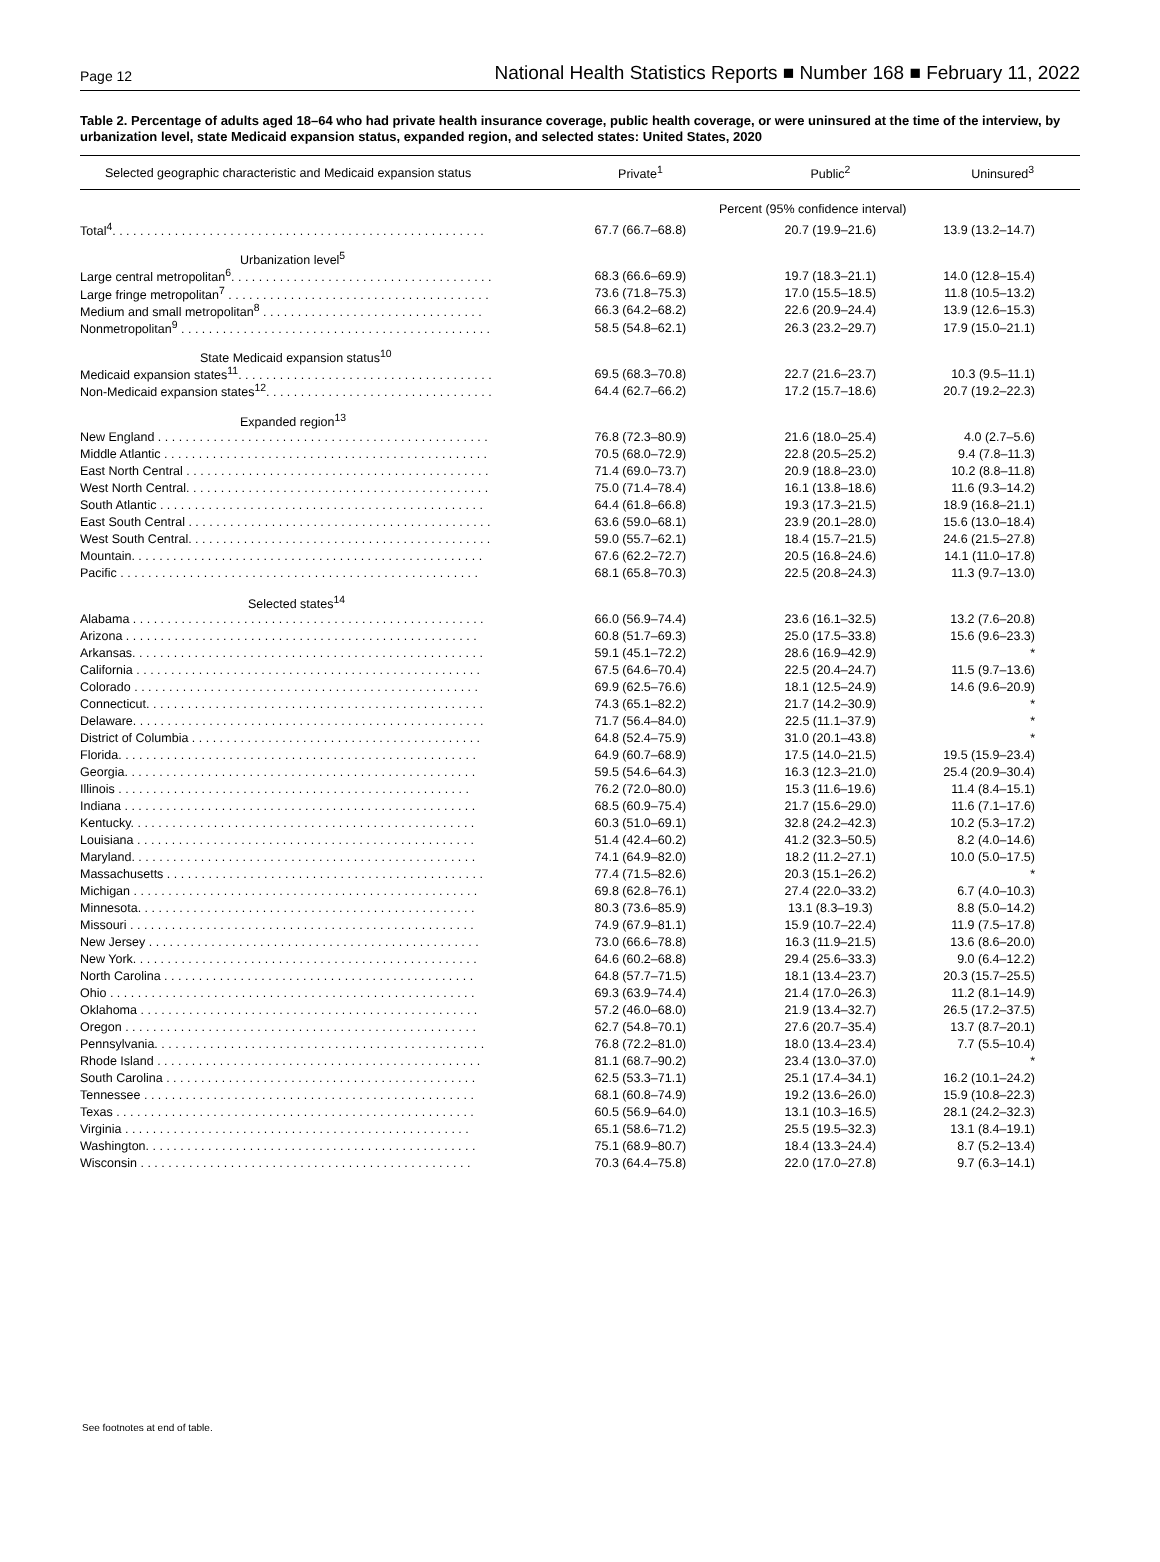Page 12 National Health Statistics Reports ■ Number 168 ■ February 11, 2022
Table 2. Percentage of adults aged 18–64 who had private health insurance coverage, public health coverage, or were uninsured at the time of the interview, by urbanization level, state Medicaid expansion status, expanded region, and selected states: United States, 2020
| Selected geographic characteristic and Medicaid expansion status | Private<sup>1</sup> | Public<sup>2</sup> | Uninsured<sup>3</sup> |
| --- | --- | --- | --- |
| | Percent (95% confidence interval) | | |
| Total<sup>4</sup>. . . . . . . . . . . . . . . . . . . . . . . . . . . . . . . . . . . . . . . . . . . . . . . . . . . . . . | 67.7 (66.7–68.8) | 20.7 (19.9–21.6) | 13.9 (13.2–14.7) |
| Urbanization level<sup>5</sup> | | | |
| Large central metropolitan<sup>6</sup>. . . . . . . . . . . . . . . . . . . . . . . . . . . . . . . . . . . . . . | 68.3 (66.6–69.9) | 19.7 (18.3–21.1) | 14.0 (12.8–15.4) |
| Large fringe metropolitan<sup>7</sup> . . . . . . . . . . . . . . . . . . . . . . . . . . . . . . . . . . . . . . | 73.6 (71.8–75.3) | 17.0 (15.5–18.5) | 11.8 (10.5–13.2) |
| Medium and small metropolitan<sup>8</sup> . . . . . . . . . . . . . . . . . . . . . . . . . . . . . . . . | 66.3 (64.2–68.2) | 22.6 (20.9–24.4) | 13.9 (12.6–15.3) |
| Nonmetropolitan<sup>9</sup> . . . . . . . . . . . . . . . . . . . . . . . . . . . . . . . . . . . . . . . . . . . . . | 58.5 (54.8–62.1) | 26.3 (23.2–29.7) | 17.9 (15.0–21.1) |
| State Medicaid expansion status<sup>10</sup> | | | |
| Medicaid expansion states<sup>11</sup>. . . . . . . . . . . . . . . . . . . . . . . . . . . . . . . . . . . . . | 69.5 (68.3–70.8) | 22.7 (21.6–23.7) | 10.3 (9.5–11.1) |
| Non-Medicaid expansion states<sup>12</sup>. . . . . . . . . . . . . . . . . . . . . . . . . . . . . . . . . | 64.4 (62.7–66.2) | 17.2 (15.7–18.6) | 20.7 (19.2–22.3) |
| Expanded region<sup>13</sup> | | | |
| New England . . . . . . . . . . . . . . . . . . . . . . . . . . . . . . . . . . . . . . . . . . . . . . . . | 76.8 (72.3–80.9) | 21.6 (18.0–25.4) | 4.0 (2.7–5.6) |
| Middle Atlantic . . . . . . . . . . . . . . . . . . . . . . . . . . . . . . . . . . . . . . . . . . . . . . . | 70.5 (68.0–72.9) | 22.8 (20.5–25.2) | 9.4 (7.8–11.3) |
| East North Central . . . . . . . . . . . . . . . . . . . . . . . . . . . . . . . . . . . . . . . . . . . . | 71.4 (69.0–73.7) | 20.9 (18.8–23.0) | 10.2 (8.8–11.8) |
| West North Central. . . . . . . . . . . . . . . . . . . . . . . . . . . . . . . . . . . . . . . . . . . . | 75.0 (71.4–78.4) | 16.1 (13.8–18.6) | 11.6 (9.3–14.2) |
| South Atlantic . . . . . . . . . . . . . . . . . . . . . . . . . . . . . . . . . . . . . . . . . . . . . . . | 64.4 (61.8–66.8) | 19.3 (17.3–21.5) | 18.9 (16.8–21.1) |
| East South Central . . . . . . . . . . . . . . . . . . . . . . . . . . . . . . . . . . . . . . . . . . . . | 63.6 (59.0–68.1) | 23.9 (20.1–28.0) | 15.6 (13.0–18.4) |
| West South Central. . . . . . . . . . . . . . . . . . . . . . . . . . . . . . . . . . . . . . . . . . . . | 59.0 (55.7–62.1) | 18.4 (15.7–21.5) | 24.6 (21.5–27.8) |
| Mountain. . . . . . . . . . . . . . . . . . . . . . . . . . . . . . . . . . . . . . . . . . . . . . . . . . . | 67.6 (62.2–72.7) | 20.5 (16.8–24.6) | 14.1 (11.0–17.8) |
| Pacific . . . . . . . . . . . . . . . . . . . . . . . . . . . . . . . . . . . . . . . . . . . . . . . . . . . . | 68.1 (65.8–70.3) | 22.5 (20.8–24.3) | 11.3 (9.7–13.0) |
| Selected states<sup>14</sup> | | | |
| Alabama . . . . . . . . . . . . . . . . . . . . . . . . . . . . . . . . . . . . . . . . . . . . . . . . . . . | 66.0 (56.9–74.4) | 23.6 (16.1–32.5) | 13.2 (7.6–20.8) |
| Arizona . . . . . . . . . . . . . . . . . . . . . . . . . . . . . . . . . . . . . . . . . . . . . . . . . . . | 60.8 (51.7–69.3) | 25.0 (17.5–33.8) | 15.6 (9.6–23.3) |
| Arkansas. . . . . . . . . . . . . . . . . . . . . . . . . . . . . . . . . . . . . . . . . . . . . . . . . . . | 59.1 (45.1–72.2) | 28.6 (16.9–42.9) | * |
| California . . . . . . . . . . . . . . . . . . . . . . . . . . . . . . . . . . . . . . . . . . . . . . . . . . | 67.5 (64.6–70.4) | 22.5 (20.4–24.7) | 11.5 (9.7–13.6) |
| Colorado . . . . . . . . . . . . . . . . . . . . . . . . . . . . . . . . . . . . . . . . . . . . . . . . . . | 69.9 (62.5–76.6) | 18.1 (12.5–24.9) | 14.6 (9.6–20.9) |
| Connecticut. . . . . . . . . . . . . . . . . . . . . . . . . . . . . . . . . . . . . . . . . . . . . . . . . | 74.3 (65.1–82.2) | 21.7 (14.2–30.9) | * |
| Delaware. . . . . . . . . . . . . . . . . . . . . . . . . . . . . . . . . . . . . . . . . . . . . . . . . . . | 71.7 (56.4–84.0) | 22.5 (11.1–37.9) | * |
| District of Columbia . . . . . . . . . . . . . . . . . . . . . . . . . . . . . . . . . . . . . . . . . . | 64.8 (52.4–75.9) | 31.0 (20.1–43.8) | * |
| Florida. . . . . . . . . . . . . . . . . . . . . . . . . . . . . . . . . . . . . . . . . . . . . . . . . . . . | 64.9 (60.7–68.9) | 17.5 (14.0–21.5) | 19.5 (15.9–23.4) |
| Georgia. . . . . . . . . . . . . . . . . . . . . . . . . . . . . . . . . . . . . . . . . . . . . . . . . . . | 59.5 (54.6–64.3) | 16.3 (12.3–21.0) | 25.4 (20.9–30.4) |
| Illinois . . . . . . . . . . . . . . . . . . . . . . . . . . . . . . . . . . . . . . . . . . . . . . . . . . . | 76.2 (72.0–80.0) | 15.3 (11.6–19.6) | 11.4 (8.4–15.1) |
| Indiana . . . . . . . . . . . . . . . . . . . . . . . . . . . . . . . . . . . . . . . . . . . . . . . . . . . | 68.5 (60.9–75.4) | 21.7 (15.6–29.0) | 11.6 (7.1–17.6) |
| Kentucky. . . . . . . . . . . . . . . . . . . . . . . . . . . . . . . . . . . . . . . . . . . . . . . . . . | 60.3 (51.0–69.1) | 32.8 (24.2–42.3) | 10.2 (5.3–17.2) |
| Louisiana . . . . . . . . . . . . . . . . . . . . . . . . . . . . . . . . . . . . . . . . . . . . . . . . . | 51.4 (42.4–60.2) | 41.2 (32.3–50.5) | 8.2 (4.0–14.6) |
| Maryland. . . . . . . . . . . . . . . . . . . . . . . . . . . . . . . . . . . . . . . . . . . . . . . . . . | 74.1 (64.9–82.0) | 18.2 (11.2–27.1) | 10.0 (5.0–17.5) |
| Massachusetts . . . . . . . . . . . . . . . . . . . . . . . . . . . . . . . . . . . . . . . . . . . . . . | 77.4 (71.5–82.6) | 20.3 (15.1–26.2) | * |
| Michigan . . . . . . . . . . . . . . . . . . . . . . . . . . . . . . . . . . . . . . . . . . . . . . . . . . | 69.8 (62.8–76.1) | 27.4 (22.0–33.2) | 6.7 (4.0–10.3) |
| Minnesota. . . . . . . . . . . . . . . . . . . . . . . . . . . . . . . . . . . . . . . . . . . . . . . . . | 80.3 (73.6–85.9) | 13.1 (8.3–19.3) | 8.8 (5.0–14.2) |
| Missouri . . . . . . . . . . . . . . . . . . . . . . . . . . . . . . . . . . . . . . . . . . . . . . . . . . | 74.9 (67.9–81.1) | 15.9 (10.7–22.4) | 11.9 (7.5–17.8) |
| New Jersey . . . . . . . . . . . . . . . . . . . . . . . . . . . . . . . . . . . . . . . . . . . . . . . . | 73.0 (66.6–78.8) | 16.3 (11.9–21.5) | 13.6 (8.6–20.0) |
| New York. . . . . . . . . . . . . . . . . . . . . . . . . . . . . . . . . . . . . . . . . . . . . . . . . . | 64.6 (60.2–68.8) | 29.4 (25.6–33.3) | 9.0 (6.4–12.2) |
| North Carolina . . . . . . . . . . . . . . . . . . . . . . . . . . . . . . . . . . . . . . . . . . . . . | 64.8 (57.7–71.5) | 18.1 (13.4–23.7) | 20.3 (15.7–25.5) |
| Ohio . . . . . . . . . . . . . . . . . . . . . . . . . . . . . . . . . . . . . . . . . . . . . . . . . . . . . | 69.3 (63.9–74.4) | 21.4 (17.0–26.3) | 11.2 (8.1–14.9) |
| Oklahoma . . . . . . . . . . . . . . . . . . . . . . . . . . . . . . . . . . . . . . . . . . . . . . . . . | 57.2 (46.0–68.0) | 21.9 (13.4–32.7) | 26.5 (17.2–37.5) |
| Oregon . . . . . . . . . . . . . . . . . . . . . . . . . . . . . . . . . . . . . . . . . . . . . . . . . . . | 62.7 (54.8–70.1) | 27.6 (20.7–35.4) | 13.7 (8.7–20.1) |
| Pennsylvania. . . . . . . . . . . . . . . . . . . . . . . . . . . . . . . . . . . . . . . . . . . . . . . . | 76.8 (72.2–81.0) | 18.0 (13.4–23.4) | 7.7 (5.5–10.4) |
| Rhode Island . . . . . . . . . . . . . . . . . . . . . . . . . . . . . . . . . . . . . . . . . . . . . . . | 81.1 (68.7–90.2) | 23.4 (13.0–37.0) | * |
| South Carolina . . . . . . . . . . . . . . . . . . . . . . . . . . . . . . . . . . . . . . . . . . . . . | 62.5 (53.3–71.1) | 25.1 (17.4–34.1) | 16.2 (10.1–24.2) |
| Tennessee . . . . . . . . . . . . . . . . . . . . . . . . . . . . . . . . . . . . . . . . . . . . . . . . | 68.1 (60.8–74.9) | 19.2 (13.6–26.0) | 15.9 (10.8–22.3) |
| Texas . . . . . . . . . . . . . . . . . . . . . . . . . . . . . . . . . . . . . . . . . . . . . . . . . . . . | 60.5 (56.9–64.0) | 13.1 (10.3–16.5) | 28.1 (24.2–32.3) |
| Virginia . . . . . . . . . . . . . . . . . . . . . . . . . . . . . . . . . . . . . . . . . . . . . . . . . . | 65.1 (58.6–71.2) | 25.5 (19.5–32.3) | 13.1 (8.4–19.1) |
| Washington. . . . . . . . . . . . . . . . . . . . . . . . . . . . . . . . . . . . . . . . . . . . . . . . | 75.1 (68.9–80.7) | 18.4 (13.3–24.4) | 8.7 (5.2–13.4) |
| Wisconsin . . . . . . . . . . . . . . . . . . . . . . . . . . . . . . . . . . . . . . . . . . . . . . . . | 70.3 (64.4–75.8) | 22.0 (17.0–27.8) | 9.7 (6.3–14.1) |
See footnotes at end of table.